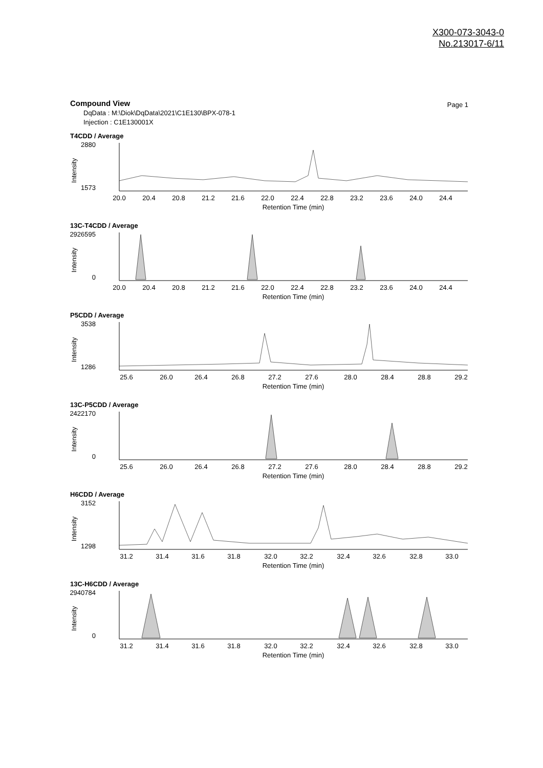X300-073-3043-0
No.213017-6/11
Compound View
Page 1
DqData : M:\Diok\DqData\2021\C1E130\BPX-078-1
Injection : C1E130001X
T4CDD / Average
2880
1573
Intensity
20.0
20.4
20.8
21.2
21.6
22.0
22.4
22.8
23.2
23.6
24.0
24.4
Retention Time (min)
13C-T4CDD / Average
2926595
0
Intensity
20.0
20.4
20.8
21.2
21.6
22.0
22.4
22.8
23.2
23.6
24.0
24.4
Retention Time (min)
P5CDD / Average
3538
1286
Intensity
25.6
26.0
26.4
26.8
27.2
27.6
28.0
28.4
28.8
29.2
Retention Time (min)
13C-P5CDD / Average
2422170
0
Intensity
25.6
26.0
26.4
26.8
27.2
27.6
28.0
28.4
28.8
29.2
Retention Time (min)
H6CDD / Average
3152
1298
Intensity
31.2
31.4
31.6
31.8
32.0
32.2
32.4
32.6
32.8
33.0
Retention Time (min)
13C-H6CDD / Average
2940784
0
Intensity
31.2
31.4
31.6
31.8
32.0
32.2
32.4
32.6
32.8
33.0
Retention Time (min)